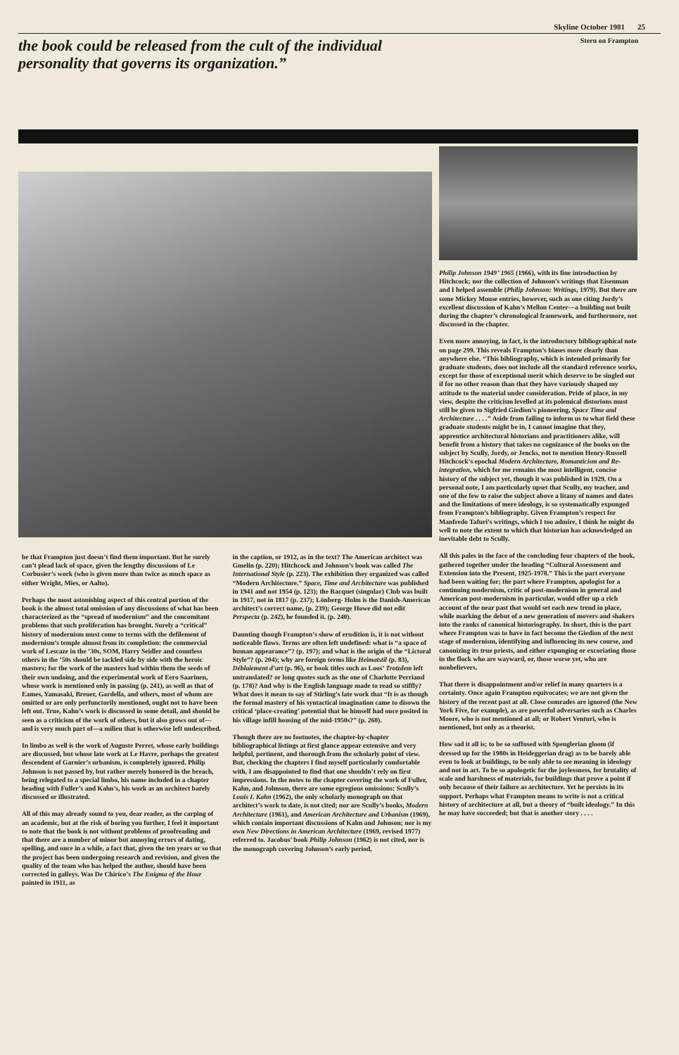Skyline October 1981 25
the book could be released from the cult of the individual personality that governs its organization.”
Stern on Frampton
be that Frampton just doesn’t find them important. But he surely can’t plead lack of space, given the lengthy discussions of Le Corbusier’s work (who is given more than twice as much space as either Wright, Mies, or Aalto).
Perhaps the most astonishing aspect of this central portion of the book is the almost total omission of any discussions of what has been characterized as the “spread of modernism” and the concomitant problems that such proliferation has brought. Surely a “critical” history of modernism must come to terms with the defilement of modernism’s temple almost from its completion: the commercial work of Lescaze in the ’30s, SOM, Harry Seidler and countless others in the ’50s should be tackled side by side with the heroic masters; for the work of the masters had within them the seeds of their own undoing, and the experimental work of Eero Saarinen, whose work is mentioned only in passing (p. 241), as well as that of Eames, Yamasaki, Breuer, Gardella, and others, most of whom are omitted or are only perfunctorily mentioned, ought not to have been left out. True, Kahn’s work is discussed in some detail, and should be seen as a criticism of the work of others, but it also grows out of—and is very much part of—a milieu that is otherwise left undescribed.
In limbo as well is the work of Auguste Perret, whose early buildings are discussed, but whose late work at Le Havre, perhaps the greatest descendent of Garnier’s urbanism, is completely ignored. Philip Johnson is not passed by, but rather merely honored in the breach, being relegated to a special limbo, his name included in a chapter heading with Fuller’s and Kahn’s, his work as an architect barely discussed or illustrated.
All of this may already sound to you, dear reader, as the carping of an academic, but at the risk of boring you further, I feel it important to note that the book is not without problems of proofreading and that there are a number of minor but annoying errors of dating, spelling, and once in a while, a fact that, given the ten years or so that the project has been undergoing research and revision, and given the quality of the team who has helped the author, should have been corrected in galleys. Was De Chirico’s The Enigma of the Hour painted in 1911, as
in the caption, or 1912, as in the text? The American architect was Gmelin (p. 220); Hitchcock and Johnson’s book was called The International Style (p. 223). The exhibition they organized was called “Modern Architecture.” Space, Time and Architecture was published in 1941 and not 1954 (p. 123); the Racquet (singular) Club was built in 1917, not in 1817 (p. 237); Lönberg- Holm is the Danish-American architect’s correct name, (p. 239); George Howe did not edit Perspecta (p. 242), he founded it. (p. 240).
Daunting though Frampton’s show of erudition is, it is not without noticeable flaws. Terms are often left undefined: what is “a space of human appearance”? (p. 197); and what is the origin of the “Lictoral Style”? (p. 204); why are foreign terms like Heimatstil (p. 83), Déblaiement d’art (p. 96), or book titles such as Loos’ Trotzdem left untranslated? or long quotes such as the one of Charlotte Perriand (p. 178)? And why is the English language made to read so stiffly? What does it mean to say of Stirling’s late work that “It is as though the formal mastery of his syntactical imagination came to disown the critical ‘place-creating’ potential that he himself had once posited in his village infill housing of the mid-1950s?” (p. 268).
Though there are no footnotes, the chapter-by-chapter bibliographical listings at first glance appear extensive and very helpful, pertinent, and thorough from the scholarly point of view. But, checking the chapters I find myself particularly comfortable with, I am disappointed to find that one shouldn’t rely on first impressions. In the notes to the chapter covering the work of Fuller, Kahn, and Johnson, there are some egregious omissions: Scully’s Louis I. Kahn (1962), the only scholarly monograph on that architect’s work to date, is not cited; nor are Scully’s books, Modern Architecture (1961), and American Architecture and Urbanism (1969), which contain important discussions of Kahn and Johnson; nor is my own New Directions in American Architecture (1969, revised 1977) referred to. Jacobus’ book Philip Johnson (1962) is not cited, nor is the monograph covering Johnson’s early period,
Philip Johnson 1949"1965 (1966), with its fine introduction by Hitchcock; nor the collection of Johnson’s writings that Eisenman and I helped assemble (Philip Johnson: Writings, 1979). But there are some Mickey Mouse entries, however, such as one citing Jordy’s excellent discussion of Kahn’s Mellon Center—a building not built during the chapter’s chronological framework, and furthermore, not discussed in the chapter.
Even more annoying, in fact, is the introductory bibliographical note on page 299. This reveals Frampton’s biases more clearly than anywhere else. “This bibliography, which is intended primarily for graduate students, does not include all the standard reference works, except for those of exceptional merit which deserve to be singled out if for no other reason than that they have variously shaped my attitude to the material under consideration. Pride of place, in my view, despite the criticism levelled at its polemical distorions must still be given to Sigfried Giedion’s pioneering, Space Time and Architecture . . . .” Aside from failing to inform us to what field these graduate students might be in, I cannot imagine that they, apprentice architectural historians and practitioners alike, will benefit from a history that takes no cognizance of the books on the subject by Scully, Jordy, or Jencks, not to mention Henry-Russell Hitchcock’s epochal Modern Architecture, Romanticism and Re-integration, which for me remains the most intelligent, concise history of the subject yet, though it was published in 1929. On a personal note, I am particularly upset that Scully, my teacher, and one of the few to raise the subject above a litany of names and dates and the limitations of mere ideology, is so systematically expunged from Frampton’s bibliography. Given Frampton’s respect for Manfredo Tafuri’s writings, which I too admire, I think he might do well to note the extent to which that historian has acknowledged an inevitable debt to Scully.
All this pales in the face of the concluding four chapters of the book, gathered together under the heading “Cultural Assessment and Extension into the Present, 1925-1978.” This is the part everyone had been waiting for; the part where Frampton, apologist for a continuing modernism, critic of post-modernism in general and American post-modernism in particular, would offer up a rich account of the near past that would set each new trend in place, while marking the debut of a new generation of movers and shakers into the ranks of canonical historiography. In short, this is the part where Frampton was to have in fact become the Giedion of the next stage of modernism, identifying and influencing its new course, and canonizing its true priests, and either expunging or excoriating those in the flock who are wayward, or, those worse yet, who are nonbelievers.
That there is disappointment and/or relief in many quarters is a certainty. Once again Frampton equivocates; we are not given the history of the recent past at all. Close comrades are ignored (the New York Five, for example), as are powerful adversaries such as Charles Moore, who is not mentioned at all; or Robert Venturi, who is mentioned, but only as a theorist.
How sad it all is; to be so suffused with Spenglerian gloom (if dressed up for the 1980s in Heideggerian drag) as to be barely able even to look at buildings, to be only able to see meaning in ideology and not in art. To be so apologetic for the joylessness, for brutality of scale and harshness of materials, for buildings that prove a point if only because of their failure as architecture. Yet he persists in its support. Perhaps what Frampton means to write is not a critical history of architecture at all, but a theory of “built ideology.” In this he may have succeeded; but that is another story . . . .